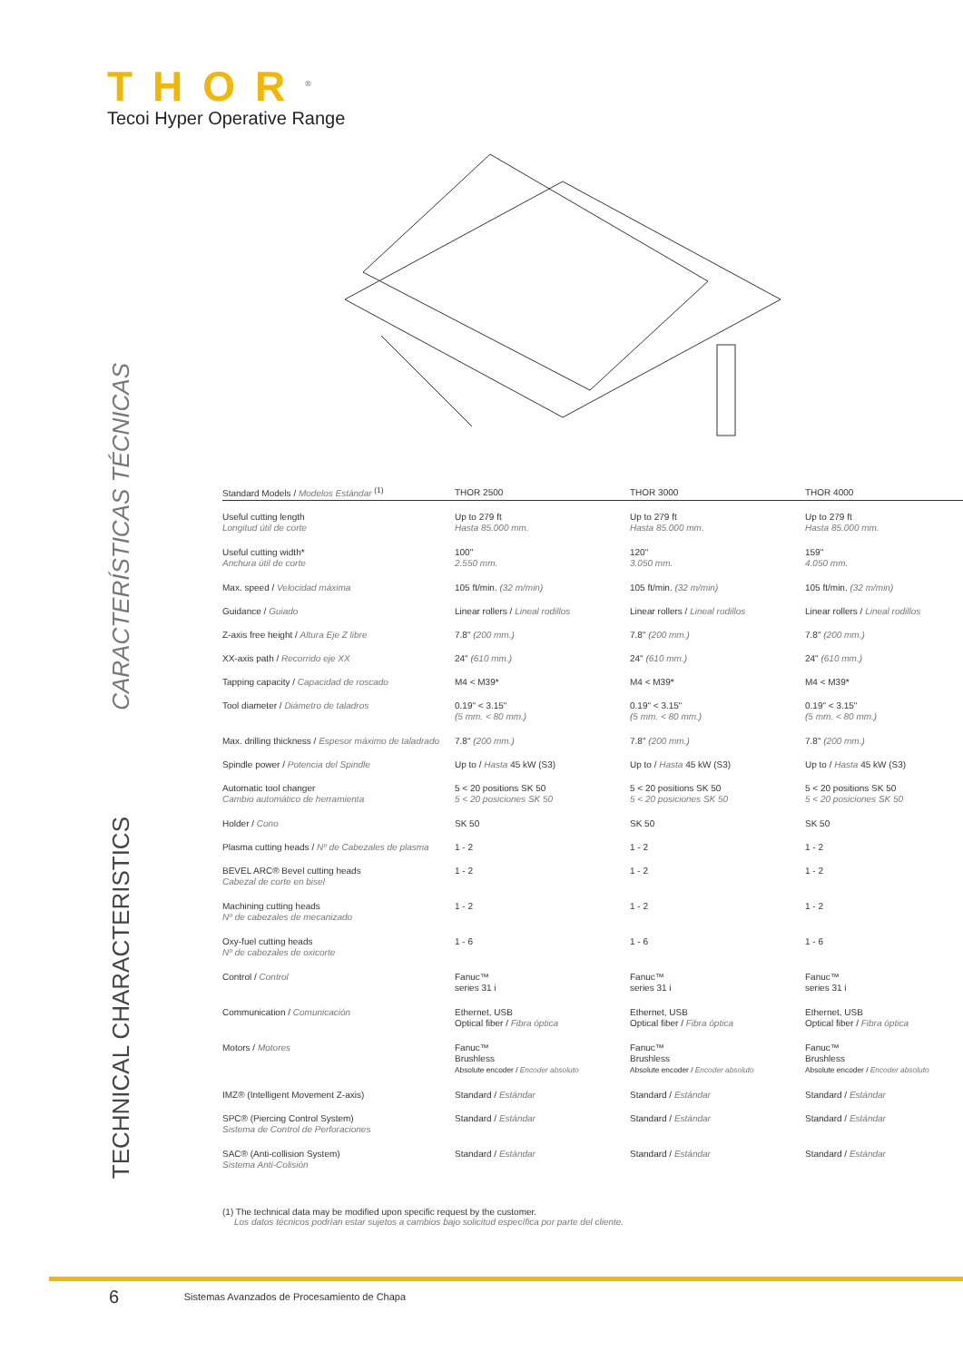THOR<sup>®</sup>
Tecoi Hyper Operative Range
CARACTERÍSTICAS TÉCNICAS
TECHNICAL CHARACTERISTICS
| Standard Models / Modelos Estándar <sup>(1)</sup> | THOR 2500 | THOR 3000 | THOR 4000 |
| --- | --- | --- | --- |
| Useful cutting length Longitud útil de corte | Up to 279 ft Hasta 85.000 mm. | Up to 279 ft Hasta 85.000 mm. | Up to 279 ft Hasta 85.000 mm. |
| Useful cutting width* Anchura útil de corte | 100" 2.550 mm. | 120" 3.050 mm. | 159" 4.050 mm. |
| Max. speed / Velocidad máxima | 105 ft/min. (32 m/min) | 105 ft/min. (32 m/min) | 105 ft/min. (32 m/min) |
| Guidance / Guiado | Linear rollers / Lineal rodillos | Linear rollers / Lineal rodillos | Linear rollers / Lineal rodillos |
| Z-axis free height / Altura Eje Z libre | 7.8" (200 mm.) | 7.8" (200 mm.) | 7.8" (200 mm.) |
| XX-axis path / Recorrido eje XX | 24" (610 mm.) | 24" (610 mm.) | 24" (610 mm.) |
| Tapping capacity / Capacidad de roscado | M4 < M39* | M4 < M39* | M4 < M39* |
| Tool diameter / Diámetro de taladros | 0.19" < 3.15" (5 mm. < 80 mm.) | 0.19" < 3.15" (5 mm. < 80 mm.) | 0.19" < 3.15" (5 mm. < 80 mm.) |
| Max. drilling thickness / Espesor máximo de taladrado | 7.8" (200 mm.) | 7.8" (200 mm.) | 7.8" (200 mm.) |
| Spindle power / Potencia del Spindle | Up to / Hasta 45 kW (S3) | Up to / Hasta 45 kW (S3) | Up to / Hasta 45 kW (S3) |
| Automatic tool changer Cambio automático de herramienta | 5 < 20 positions SK 50 5 < 20 posiciones SK 50 | 5 < 20 positions SK 50 5 < 20 posiciones SK 50 | 5 < 20 positions SK 50 5 < 20 posiciones SK 50 |
| Holder / Cono | SK 50 | SK 50 | SK 50 |
| Plasma cutting heads / Nº de Cabezales de plasma | 1 - 2 | 1 - 2 | 1 - 2 |
| BEVEL ARC® Bevel cutting heads Cabezal de corte en bisel | 1 - 2 | 1 - 2 | 1 - 2 |
| Machining cutting heads Nº de cabezales de mecanizado | 1 - 2 | 1 - 2 | 1 - 2 |
| Oxy-fuel cutting heads Nº de cabezales de oxicorte | 1 - 6 | 1 - 6 | 1 - 6 |
| Control / Control | Fanuc™ series 31 i | Fanuc™ series 31 i | Fanuc™ series 31 i |
| Communication / Comunicación | Ethernet, USB Optical fiber / Fibra óptica | Ethernet, USB Optical fiber / Fibra óptica | Ethernet, USB Optical fiber / Fibra óptica |
| Motors / Motores | Fanuc™ Brushless Absolute encoder / Encoder absoluto | Fanuc™ Brushless Absolute encoder / Encoder absoluto | Fanuc™ Brushless Absolute encoder / Encoder absoluto |
| IMZ® (Intelligent Movement Z-axis) | Standard / Estándar | Standard / Estándar | Standard / Estándar |
| SPC® (Piercing Control System) Sistema de Control de Perforaciones | Standard / Estándar | Standard / Estándar | Standard / Estándar |
| SAC® (Anti-collision System) Sistema Anti-Colisión | Standard / Estándar | Standard / Estándar | Standard / Estándar |
(1) The technical data may be modified upon specific request by the customer.
Los datos técnicos podrían estar sujetos a cambios bajo solicitud específica por parte del cliente.
6 Sistemas Avanzados de Procesamiento de Chapa